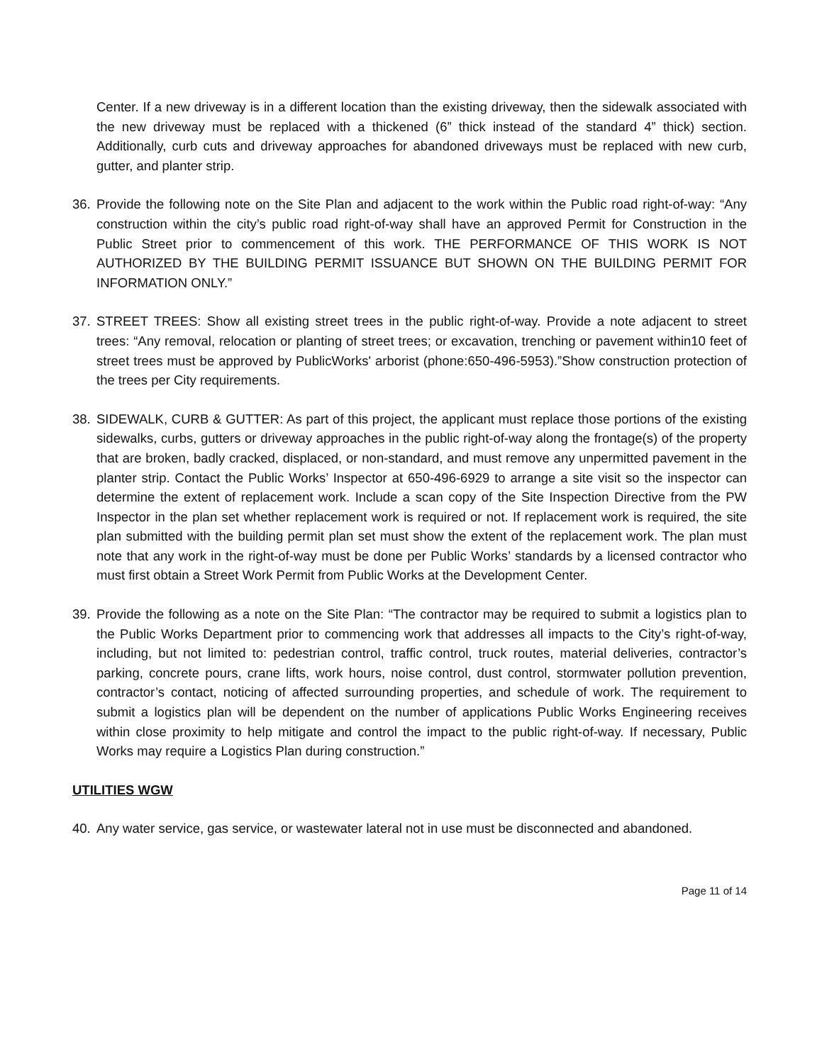Center. If a new driveway is in a different location than the existing driveway, then the sidewalk associated with the new driveway must be replaced with a thickened (6” thick instead of the standard 4” thick) section. Additionally, curb cuts and driveway approaches for abandoned driveways must be replaced with new curb, gutter, and planter strip.
36. Provide the following note on the Site Plan and adjacent to the work within the Public road right-of-way: “Any construction within the city’s public road right-of-way shall have an approved Permit for Construction in the Public Street prior to commencement of this work. THE PERFORMANCE OF THIS WORK IS NOT AUTHORIZED BY THE BUILDING PERMIT ISSUANCE BUT SHOWN ON THE BUILDING PERMIT FOR INFORMATION ONLY.”
37. STREET TREES: Show all existing street trees in the public right-of-way. Provide a note adjacent to street trees: “Any removal, relocation or planting of street trees; or excavation, trenching or pavement within10 feet of street trees must be approved by PublicWorks' arborist (phone:650-496-5953).”Show construction protection of the trees per City requirements.
38. SIDEWALK, CURB & GUTTER: As part of this project, the applicant must replace those portions of the existing sidewalks, curbs, gutters or driveway approaches in the public right-of-way along the frontage(s) of the property that are broken, badly cracked, displaced, or non-standard, and must remove any unpermitted pavement in the planter strip. Contact the Public Works’ Inspector at 650-496-6929 to arrange a site visit so the inspector can determine the extent of replacement work. Include a scan copy of the Site Inspection Directive from the PW Inspector in the plan set whether replacement work is required or not. If replacement work is required, the site plan submitted with the building permit plan set must show the extent of the replacement work. The plan must note that any work in the right-of-way must be done per Public Works’ standards by a licensed contractor who must first obtain a Street Work Permit from Public Works at the Development Center.
39. Provide the following as a note on the Site Plan: “The contractor may be required to submit a logistics plan to the Public Works Department prior to commencing work that addresses all impacts to the City’s right-of-way, including, but not limited to: pedestrian control, traffic control, truck routes, material deliveries, contractor’s parking, concrete pours, crane lifts, work hours, noise control, dust control, stormwater pollution prevention, contractor’s contact, noticing of affected surrounding properties, and schedule of work. The requirement to submit a logistics plan will be dependent on the number of applications Public Works Engineering receives within close proximity to help mitigate and control the impact to the public right-of-way. If necessary, Public Works may require a Logistics Plan during construction.”
UTILITIES WGW
40. Any water service, gas service, or wastewater lateral not in use must be disconnected and abandoned.
Page 11 of 14